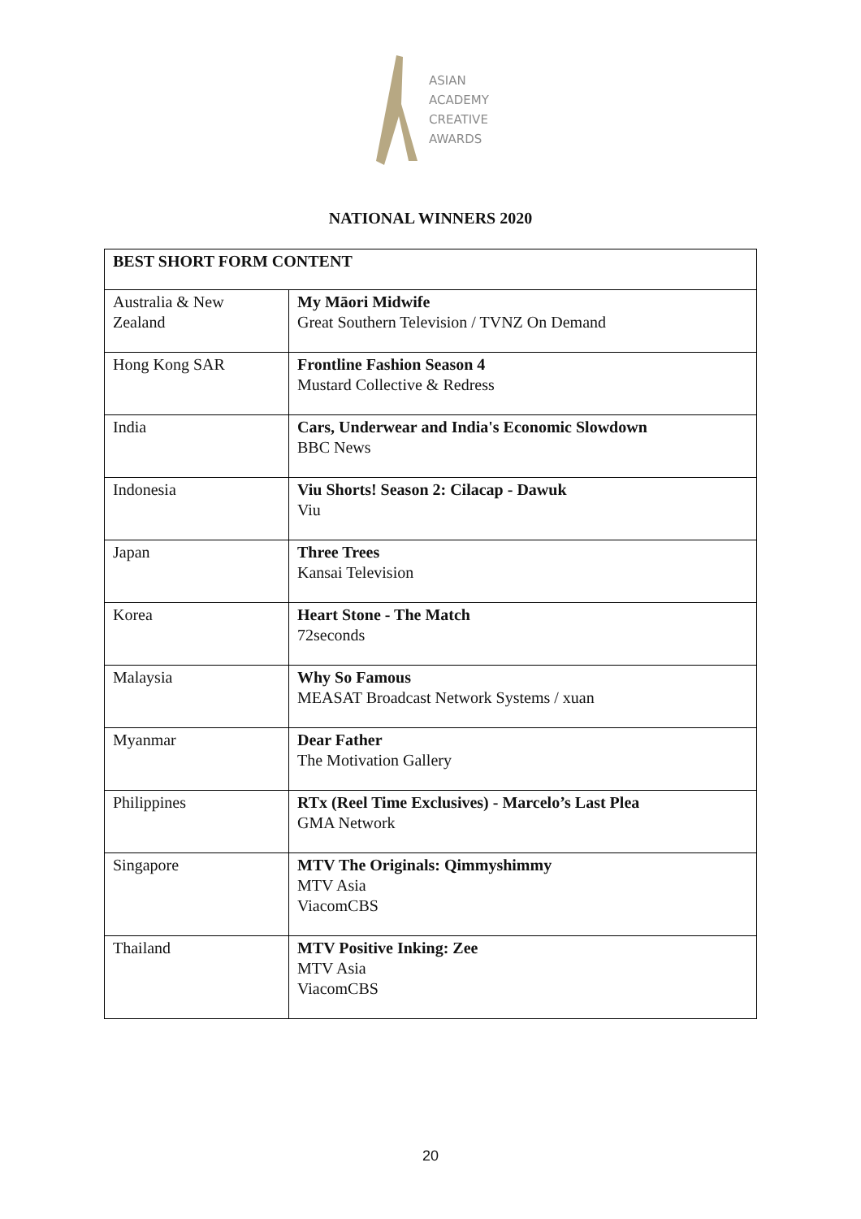ASIAN
ACADEMY
CREATIVE
AWARDS
NATIONAL WINNERS 2020
| BEST SHORT FORM CONTENT | |
| --- | --- |
| Australia & New Zealand | My Māori Midwife Great Southern Television / TVNZ On Demand |
| Hong Kong SAR | Frontline Fashion Season 4 Mustard Collective & Redress |
| India | Cars, Underwear and India's Economic Slowdown BBC News |
| Indonesia | Viu Shorts! Season 2: Cilacap - Dawuk Viu |
| Japan | Three Trees Kansai Television |
| Korea | Heart Stone - The Match 72seconds |
| Malaysia | Why So Famous MEASAT Broadcast Network Systems / xuan |
| Myanmar | Dear Father The Motivation Gallery |
| Philippines | RTx (Reel Time Exclusives) - Marcelo’s Last Plea GMA Network |
| Singapore | MTV The Originals: Qimmyshimmy MTV Asia ViacomCBS |
| Thailand | MTV Positive Inking: Zee MTV Asia ViacomCBS |
20